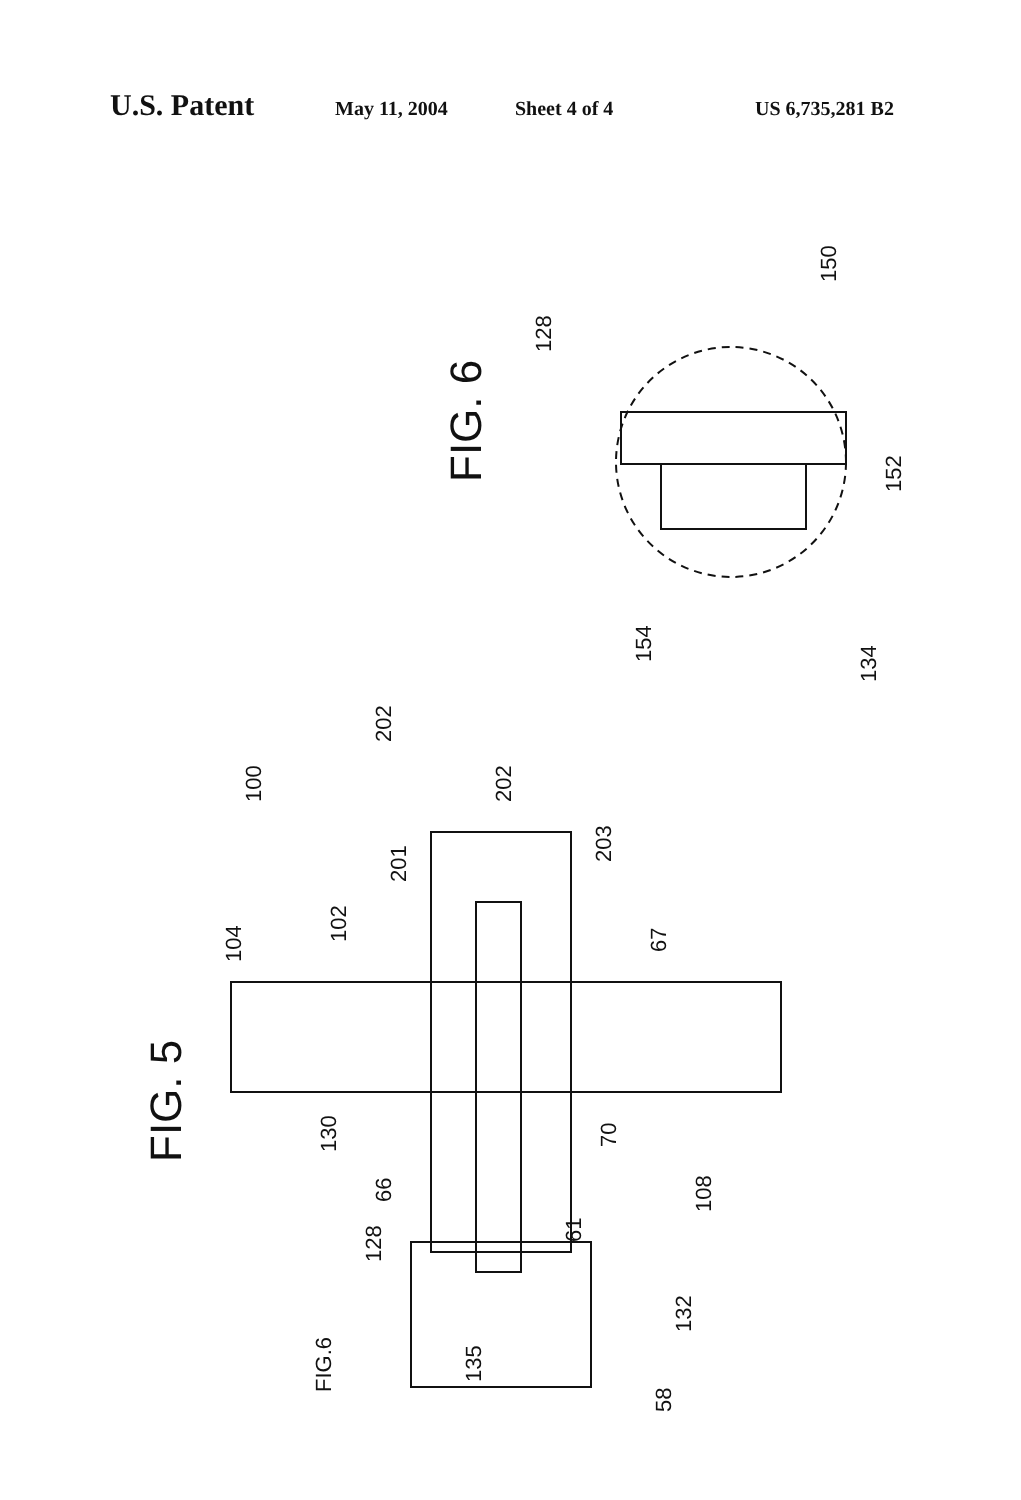U.S. Patent May 11, 2004 Sheet 4 of 4 US 6,735,281 B2
FIG. 6
FIG. 5
128
150
152
154
134
202
100
202
201
203
104
102
67
70
130
66
108
128
61
132
FIG.6
135
58